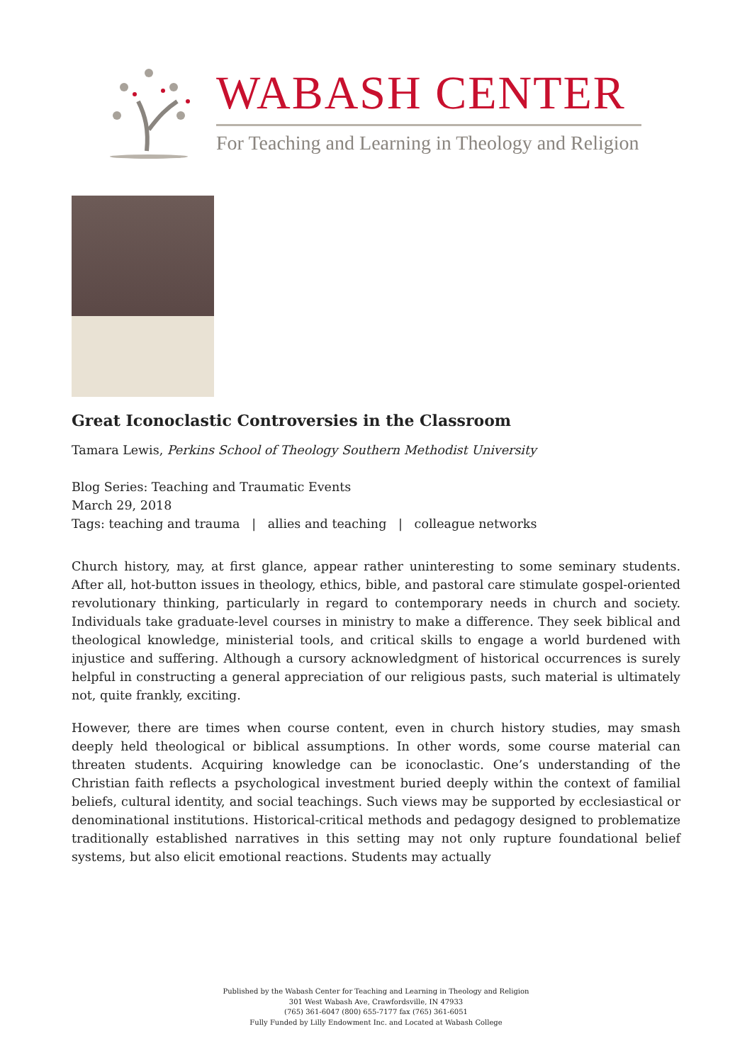WABASH CENTER
For Teaching and Learning in Theology and Religion
Great Iconoclastic Controversies in the Classroom
Tamara Lewis, Perkins School of Theology Southern Methodist University
Blog Series: Teaching and Traumatic Events
March 29, 2018
Tags: teaching and trauma | allies and teaching | colleague networks
Church history, may, at first glance, appear rather uninteresting to some seminary students. After all, hot-button issues in theology, ethics, bible, and pastoral care stimulate gospel-oriented revolutionary thinking, particularly in regard to contemporary needs in church and society. Individuals take graduate-level courses in ministry to make a difference. They seek biblical and theological knowledge, ministerial tools, and critical skills to engage a world burdened with injustice and suffering. Although a cursory acknowledgment of historical occurrences is surely helpful in constructing a general appreciation of our religious pasts, such material is ultimately not, quite frankly, exciting.
However, there are times when course content, even in church history studies, may smash deeply held theological or biblical assumptions. In other words, some course material can threaten students. Acquiring knowledge can be iconoclastic. One’s understanding of the Christian faith reflects a psychological investment buried deeply within the context of familial beliefs, cultural identity, and social teachings. Such views may be supported by ecclesiastical or denominational institutions. Historical-critical methods and pedagogy designed to problematize traditionally established narratives in this setting may not only rupture foundational belief systems, but also elicit emotional reactions. Students may actually
Published by the Wabash Center for Teaching and Learning in Theology and Religion
301 West Wabash Ave, Crawfordsville, IN 47933
(765) 361-6047 (800) 655-7177 fax (765) 361-6051
Fully Funded by Lilly Endowment Inc. and Located at Wabash College